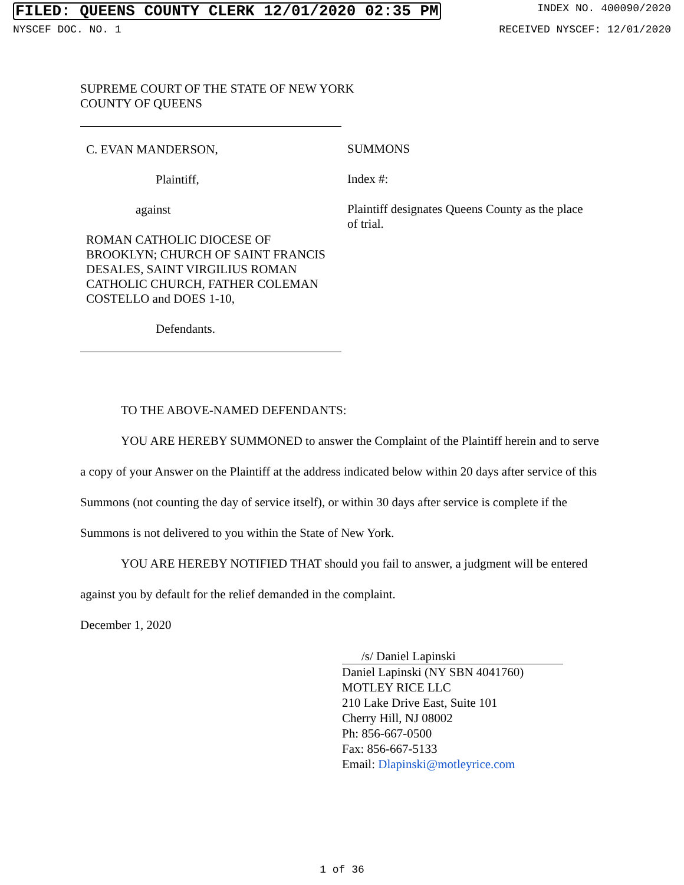FILED: QUEENS COUNTY CLERK 12/01/2020 02:35 PM INDEX NO. 400090/2020
NYSCEF DOC. NO. 1 RECEIVED NYSCEF: 12/01/2020
SUPREME COURT OF THE STATE OF NEW YORK
COUNTY OF QUEENS
C. EVAN MANDERSON,
Plaintiff,
against
ROMAN CATHOLIC DIOCESE OF BROOKLYN; CHURCH OF SAINT FRANCIS DESALES, SAINT VIRGILIUS ROMAN CATHOLIC CHURCH, FATHER COLEMAN COSTELLO and DOES 1-10,
Defendants.
SUMMONS
Index #:
Plaintiff designates Queens County as the place of trial.
TO THE ABOVE-NAMED DEFENDANTS:
YOU ARE HEREBY SUMMONED to answer the Complaint of the Plaintiff herein and to serve a copy of your Answer on the Plaintiff at the address indicated below within 20 days after service of this Summons (not counting the day of service itself), or within 30 days after service is complete if the Summons is not delivered to you within the State of New York.
YOU ARE HEREBY NOTIFIED THAT should you fail to answer, a judgment will be entered against you by default for the relief demanded in the complaint.
December 1, 2020
/s/ Daniel Lapinski
Daniel Lapinski (NY SBN 4041760)
MOTLEY RICE LLC
210 Lake Drive East, Suite 101
Cherry Hill, NJ 08002
Ph: 856-667-0500
Fax: 856-667-5133
Email: Dlapinski@motleyrice.com
1 of 36